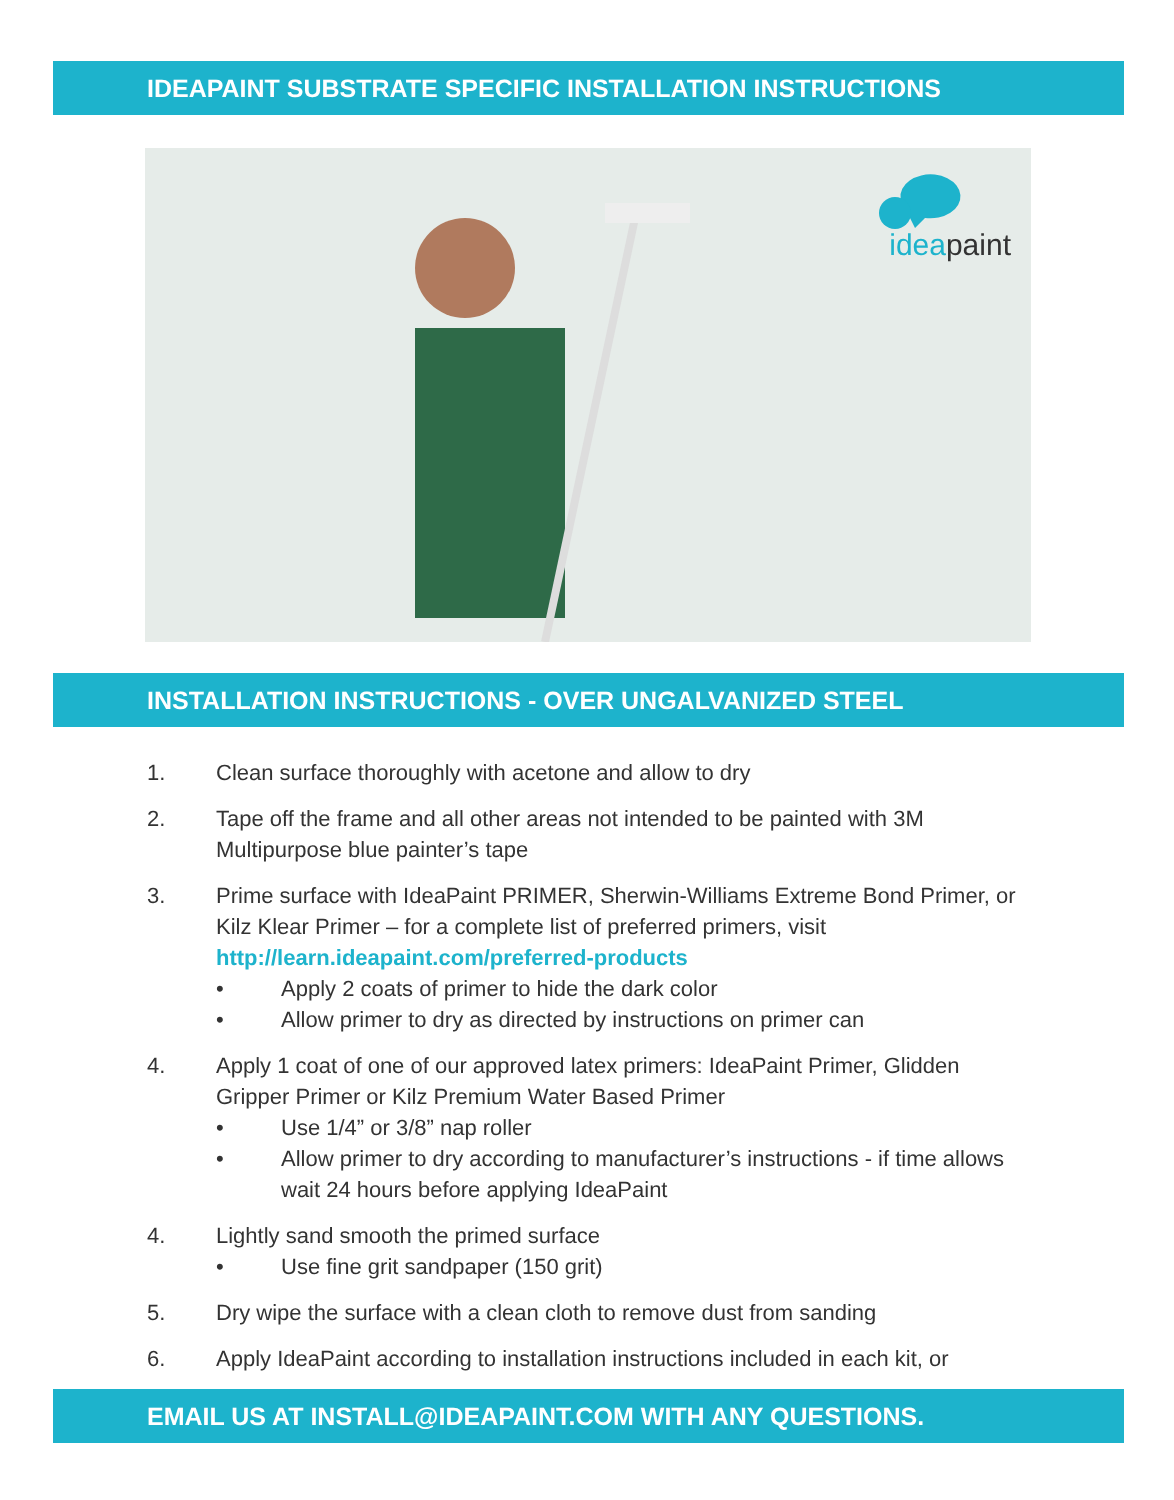IDEAPAINT SUBSTRATE SPECIFIC INSTALLATION INSTRUCTIONS
ideapaint
INSTALLATION INSTRUCTIONS - OVER UNGALVANIZED STEEL
1. Clean surface thoroughly with acetone and allow to dry
2. Tape off the frame and all other areas not intended to be painted with 3M Multipurpose blue painter’s tape
3. Prime surface with IdeaPaint PRIMER, Sherwin-Williams Extreme Bond Primer, or Kilz Klear Primer – for a complete list of preferred primers, visit http://learn.ideapaint.com/preferred-products
• Apply 2 coats of primer to hide the dark color
• Allow primer to dry as directed by instructions on primer can
4. Apply 1 coat of one of our approved latex primers: IdeaPaint Primer, Glidden Gripper Primer or Kilz Premium Water Based Primer
• Use 1/4” or 3/8” nap roller
• Allow primer to dry according to manufacturer’s instructions - if time allows wait 24 hours before applying IdeaPaint
4. Lightly sand smooth the primed surface
• Use fine grit sandpaper (150 grit)
5. Dry wipe the surface with a clean cloth to remove dust from sanding
6. Apply IdeaPaint according to installation instructions included in each kit, or
EMAIL US AT INSTALL@IDEAPAINT.COM WITH ANY QUESTIONS.